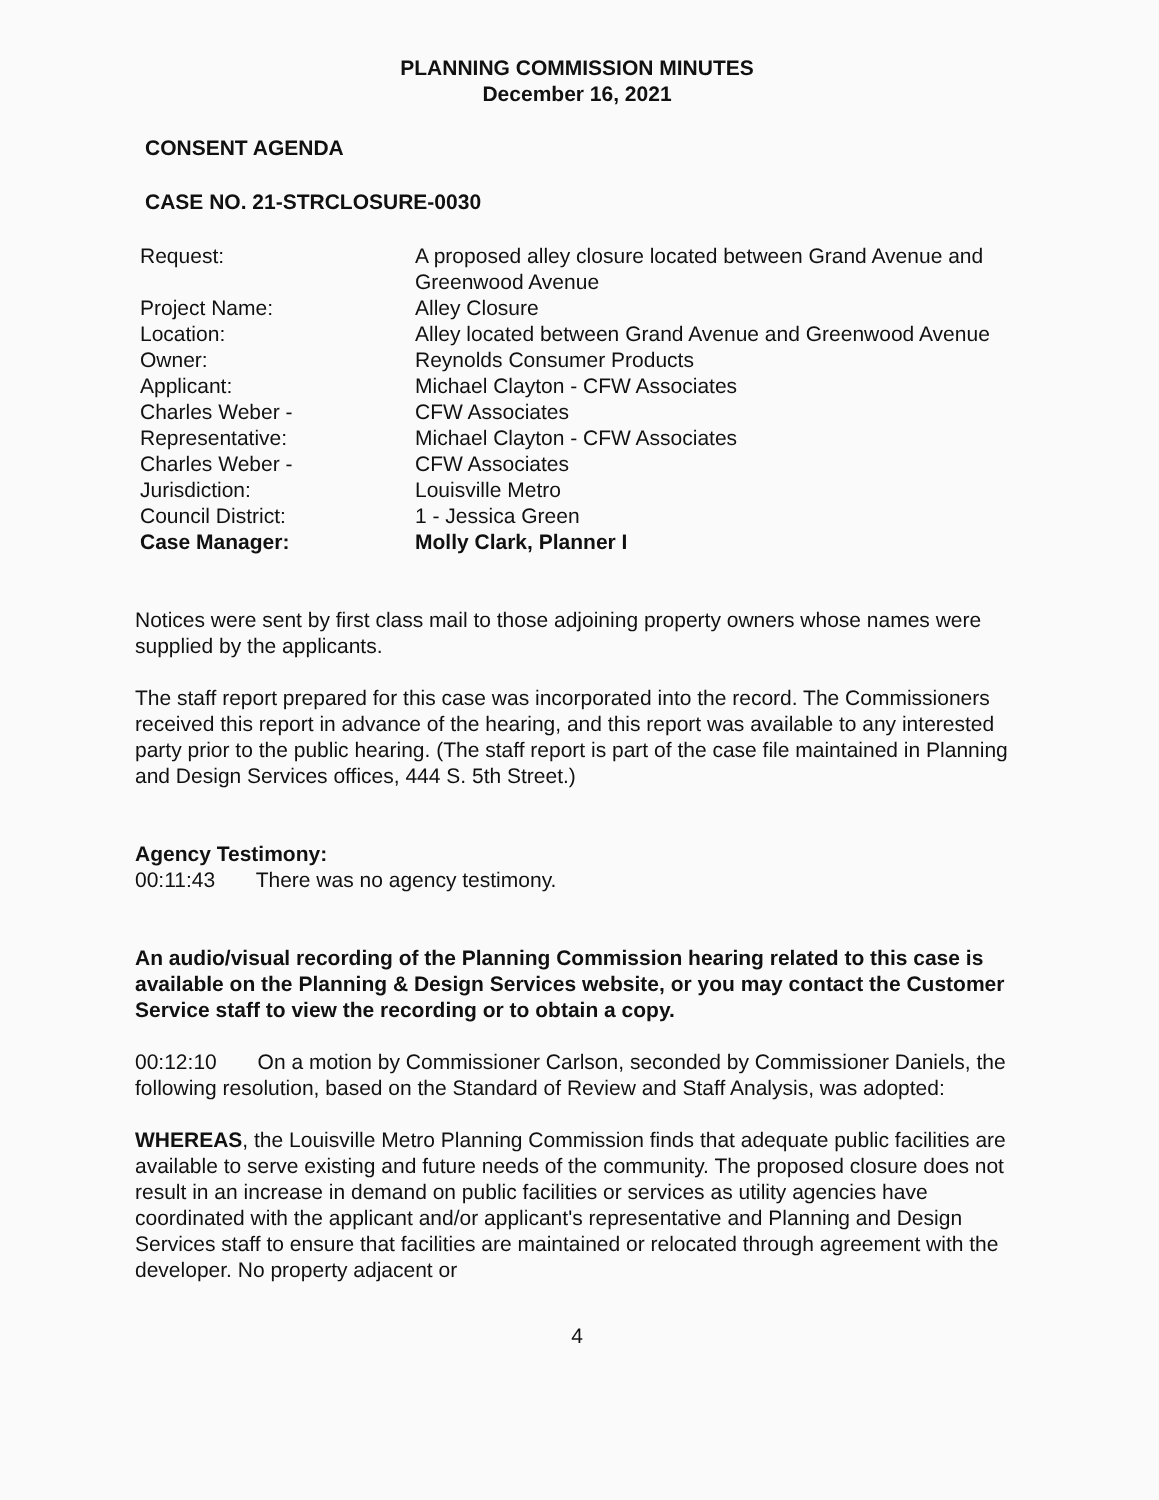PLANNING COMMISSION MINUTES
December 16, 2021
CONSENT AGENDA
CASE NO. 21-STRCLOSURE-0030
| Request: | A proposed alley closure located between Grand Avenue and Greenwood Avenue |
| Project Name: | Alley Closure |
| Location: | Alley located between Grand Avenue and Greenwood Avenue |
| Owner: | Reynolds Consumer Products |
| Applicant: | Michael Clayton - CFW Associates |
| Charles Weber - | CFW Associates |
| Representative: | Michael Clayton - CFW Associates |
| Charles Weber - | CFW Associates |
| Jurisdiction: | Louisville Metro |
| Council District: | 1 - Jessica Green |
| Case Manager: | Molly Clark, Planner I |
Notices were sent by first class mail to those adjoining property owners whose names were supplied by the applicants.
The staff report prepared for this case was incorporated into the record. The Commissioners received this report in advance of the hearing, and this report was available to any interested party prior to the public hearing. (The staff report is part of the case file maintained in Planning and Design Services offices, 444 S. 5th Street.)
Agency Testimony:
00:11:43 There was no agency testimony.
An audio/visual recording of the Planning Commission hearing related to this case is available on the Planning & Design Services website, or you may contact the Customer Service staff to view the recording or to obtain a copy.
00:12:10 On a motion by Commissioner Carlson, seconded by Commissioner Daniels, the following resolution, based on the Standard of Review and Staff Analysis, was adopted:
WHEREAS, the Louisville Metro Planning Commission finds that adequate public facilities are available to serve existing and future needs of the community. The proposed closure does not result in an increase in demand on public facilities or services as utility agencies have coordinated with the applicant and/or applicant's representative and Planning and Design Services staff to ensure that facilities are maintained or relocated through agreement with the developer. No property adjacent or
4